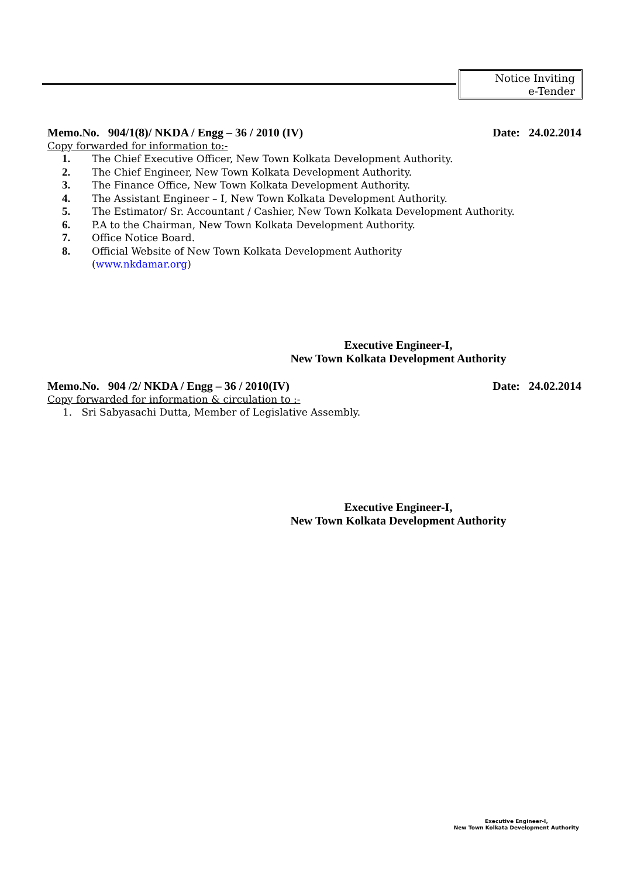Notice Inviting
e-Tender
Memo.No. 904/1(8)/ NKDA / Engg – 36 / 2010 (IV) Date: 24.02.2014
Copy forwarded for information to:-
1. The Chief Executive Officer, New Town Kolkata Development Authority.
2. The Chief Engineer, New Town Kolkata Development Authority.
3. The Finance Office, New Town Kolkata Development Authority.
4. The Assistant Engineer – I, New Town Kolkata Development Authority.
5. The Estimator/ Sr. Accountant / Cashier, New Town Kolkata Development Authority.
6. P.A to the Chairman, New Town Kolkata Development Authority.
7. Office Notice Board.
8. Official Website of New Town Kolkata Development Authority
(www.nkdamar.org)
Executive Engineer-I,
New Town Kolkata Development Authority
Memo.No. 904 /2/ NKDA / Engg – 36 / 2010(IV) Date: 24.02.2014
Copy forwarded for information & circulation to :-
1. Sri Sabyasachi Dutta, Member of Legislative Assembly.
Executive Engineer-I,
New Town Kolkata Development Authority
Executive Engineer-I,
New Town Kolkata Development Authority